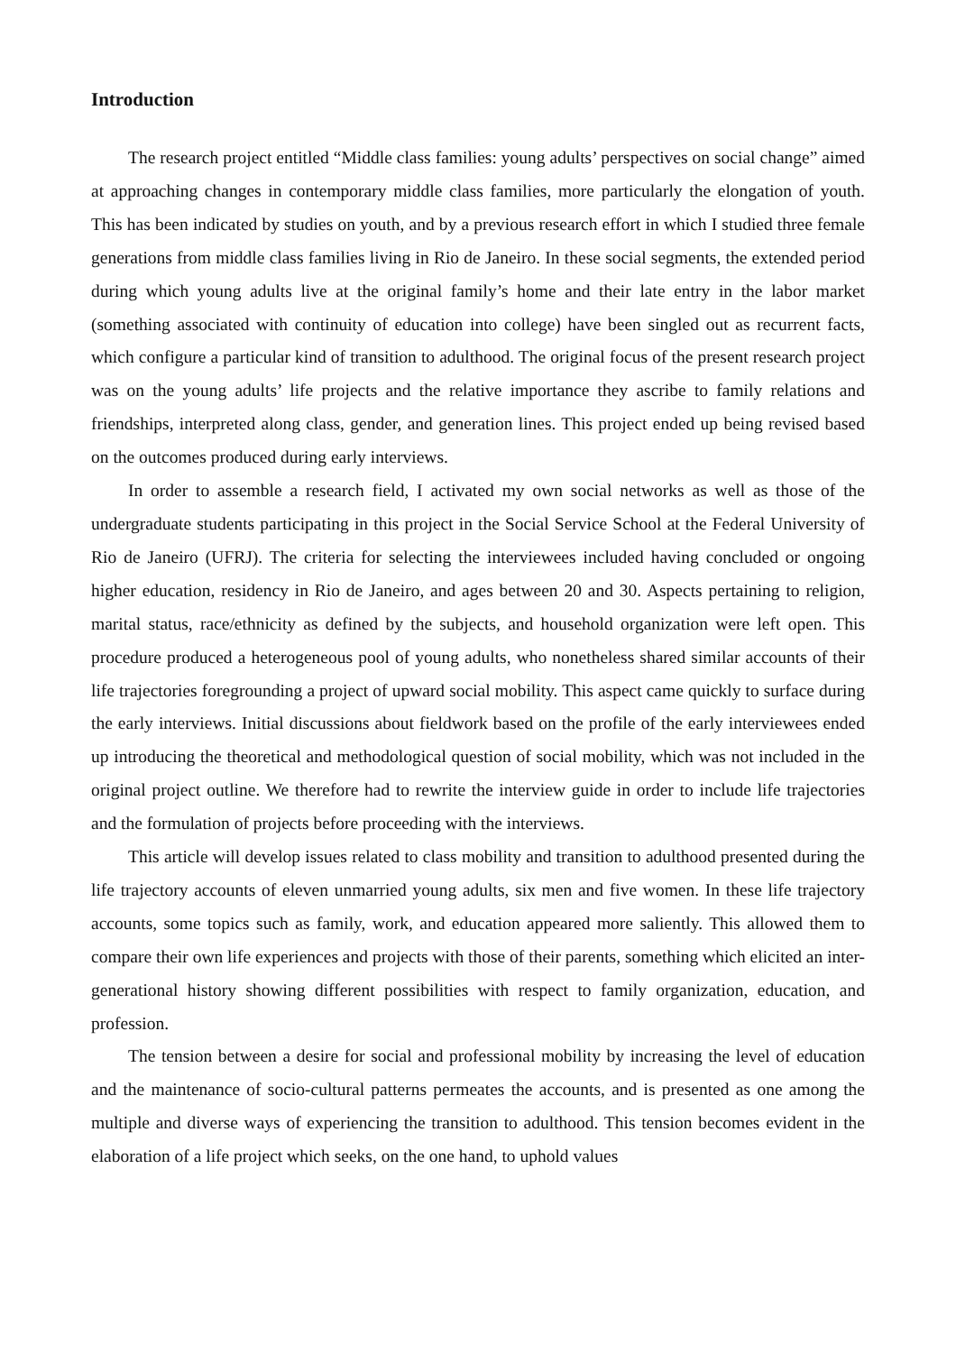Introduction
The research project entitled “Middle class families: young adults’ perspectives on social change” aimed at approaching changes in contemporary middle class families, more particularly the elongation of youth. This has been indicated by studies on youth, and by a previous research effort in which I studied three female generations from middle class families living in Rio de Janeiro. In these social segments, the extended period during which young adults live at the original family’s home and their late entry in the labor market (something associated with continuity of education into college) have been singled out as recurrent facts, which configure a particular kind of transition to adulthood. The original focus of the present research project was on the young adults’ life projects and the relative importance they ascribe to family relations and friendships, interpreted along class, gender, and generation lines. This project ended up being revised based on the outcomes produced during early interviews.
In order to assemble a research field, I activated my own social networks as well as those of the undergraduate students participating in this project in the Social Service School at the Federal University of Rio de Janeiro (UFRJ). The criteria for selecting the interviewees included having concluded or ongoing higher education, residency in Rio de Janeiro, and ages between 20 and 30. Aspects pertaining to religion, marital status, race/ethnicity as defined by the subjects, and household organization were left open. This procedure produced a heterogeneous pool of young adults, who nonetheless shared similar accounts of their life trajectories foregrounding a project of upward social mobility. This aspect came quickly to surface during the early interviews. Initial discussions about fieldwork based on the profile of the early interviewees ended up introducing the theoretical and methodological question of social mobility, which was not included in the original project outline. We therefore had to rewrite the interview guide in order to include life trajectories and the formulation of projects before proceeding with the interviews.
This article will develop issues related to class mobility and transition to adulthood presented during the life trajectory accounts of eleven unmarried young adults, six men and five women. In these life trajectory accounts, some topics such as family, work, and education appeared more saliently. This allowed them to compare their own life experiences and projects with those of their parents, something which elicited an inter-generational history showing different possibilities with respect to family organization, education, and profession.
The tension between a desire for social and professional mobility by increasing the level of education and the maintenance of socio-cultural patterns permeates the accounts, and is presented as one among the multiple and diverse ways of experiencing the transition to adulthood. This tension becomes evident in the elaboration of a life project which seeks, on the one hand, to uphold values